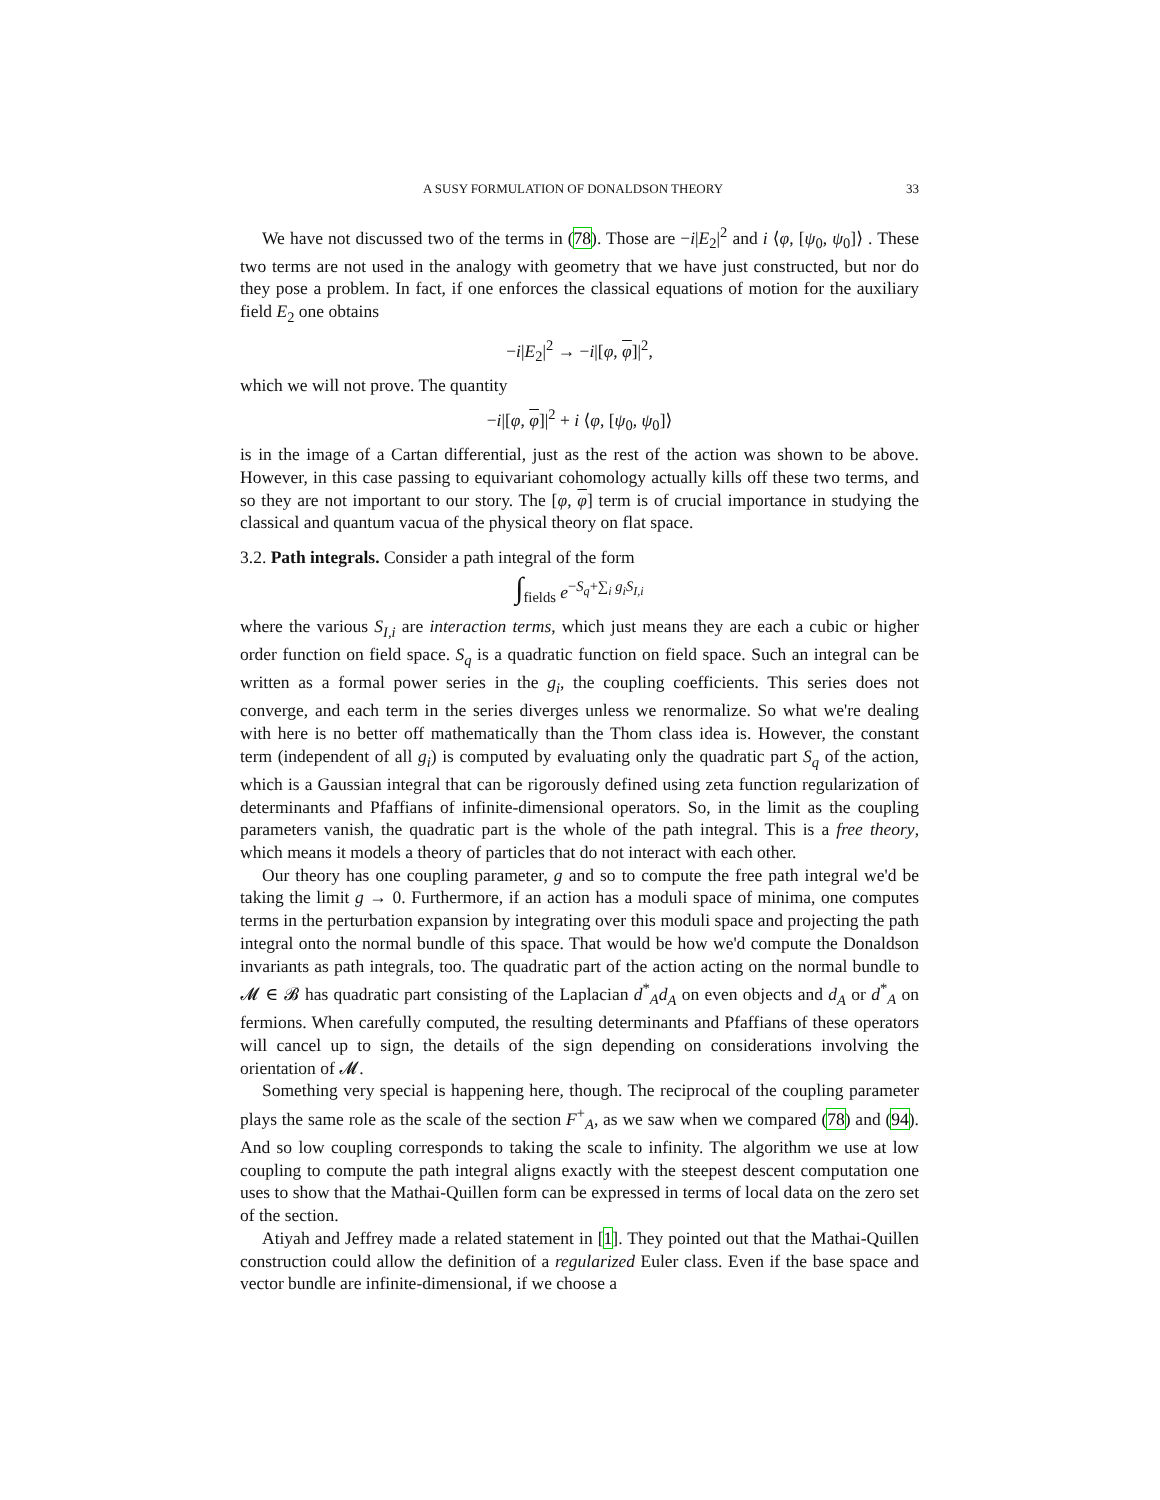A SUSY FORMULATION OF DONALDSON THEORY 33
We have not discussed two of the terms in (78). Those are −i|E<sub>2</sub>|<sup>2</sup> and i ⟨φ, [ψ<sub>0</sub>, ψ<sub>0</sub>]⟩ . These two terms are not used in the analogy with geometry that we have just constructed, but nor do they pose a problem. In fact, if one enforces the classical equations of motion for the auxiliary field E<sub>2</sub> one obtains
−i|E<sub>2</sub>|<sup>2</sup> → −i|[φ, φ]|<sup>2</sup>,
which we will not prove. The quantity
−i|[φ, φ]|<sup>2</sup> + i ⟨φ, [ψ<sub>0</sub>, ψ<sub>0</sub>]⟩
is in the image of a Cartan differential, just as the rest of the action was shown to be above. However, in this case passing to equivariant cohomology actually kills off these two terms, and so they are not important to our story. The [φ, φ] term is of crucial importance in studying the classical and quantum vacua of the physical theory on flat space.
3.2. Path integrals. Consider a path integral of the form
∫<sub>fields</sub> e<sup>−S<sub>q</sub>+∑<sub>i</sub> g<sub>i</sub>S<sub>I,i</sub></sup>
where the various S<sub>I,i</sub> are interaction terms, which just means they are each a cubic or higher order function on field space. S<sub>q</sub> is a quadratic function on field space. Such an integral can be written as a formal power series in the g<sub>i</sub>, the coupling coefficients. This series does not converge, and each term in the series diverges unless we renormalize. So what we're dealing with here is no better off mathematically than the Thom class idea is. However, the constant term (independent of all g<sub>i</sub>) is computed by evaluating only the quadratic part S<sub>q</sub> of the action, which is a Gaussian integral that can be rigorously defined using zeta function regularization of determinants and Pfaffians of infinite-dimensional operators. So, in the limit as the coupling parameters vanish, the quadratic part is the whole of the path integral. This is a free theory, which means it models a theory of particles that do not interact with each other.
Our theory has one coupling parameter, g and so to compute the free path integral we'd be taking the limit g → 0. Furthermore, if an action has a moduli space of minima, one computes terms in the perturbation expansion by integrating over this moduli space and projecting the path integral onto the normal bundle of this space. That would be how we'd compute the Donaldson invariants as path integrals, too. The quadratic part of the action acting on the normal bundle to 𝓜 ∈ 𝓑 has quadratic part consisting of the Laplacian d<sup>*</sup><sub>A</sub>d<sub>A</sub> on even objects and d<sub>A</sub> or d<sup>*</sup><sub>A</sub> on fermions. When carefully computed, the resulting determinants and Pfaffians of these operators will cancel up to sign, the details of the sign depending on considerations involving the orientation of 𝓜.
Something very special is happening here, though. The reciprocal of the coupling parameter plays the same role as the scale of the section F<sup>+</sup><sub>A</sub>, as we saw when we compared (78) and (94). And so low coupling corresponds to taking the scale to infinity. The algorithm we use at low coupling to compute the path integral aligns exactly with the steepest descent computation one uses to show that the Mathai-Quillen form can be expressed in terms of local data on the zero set of the section.
Atiyah and Jeffrey made a related statement in [1]. They pointed out that the Mathai-Quillen construction could allow the definition of a regularized Euler class. Even if the base space and vector bundle are infinite-dimensional, if we choose a